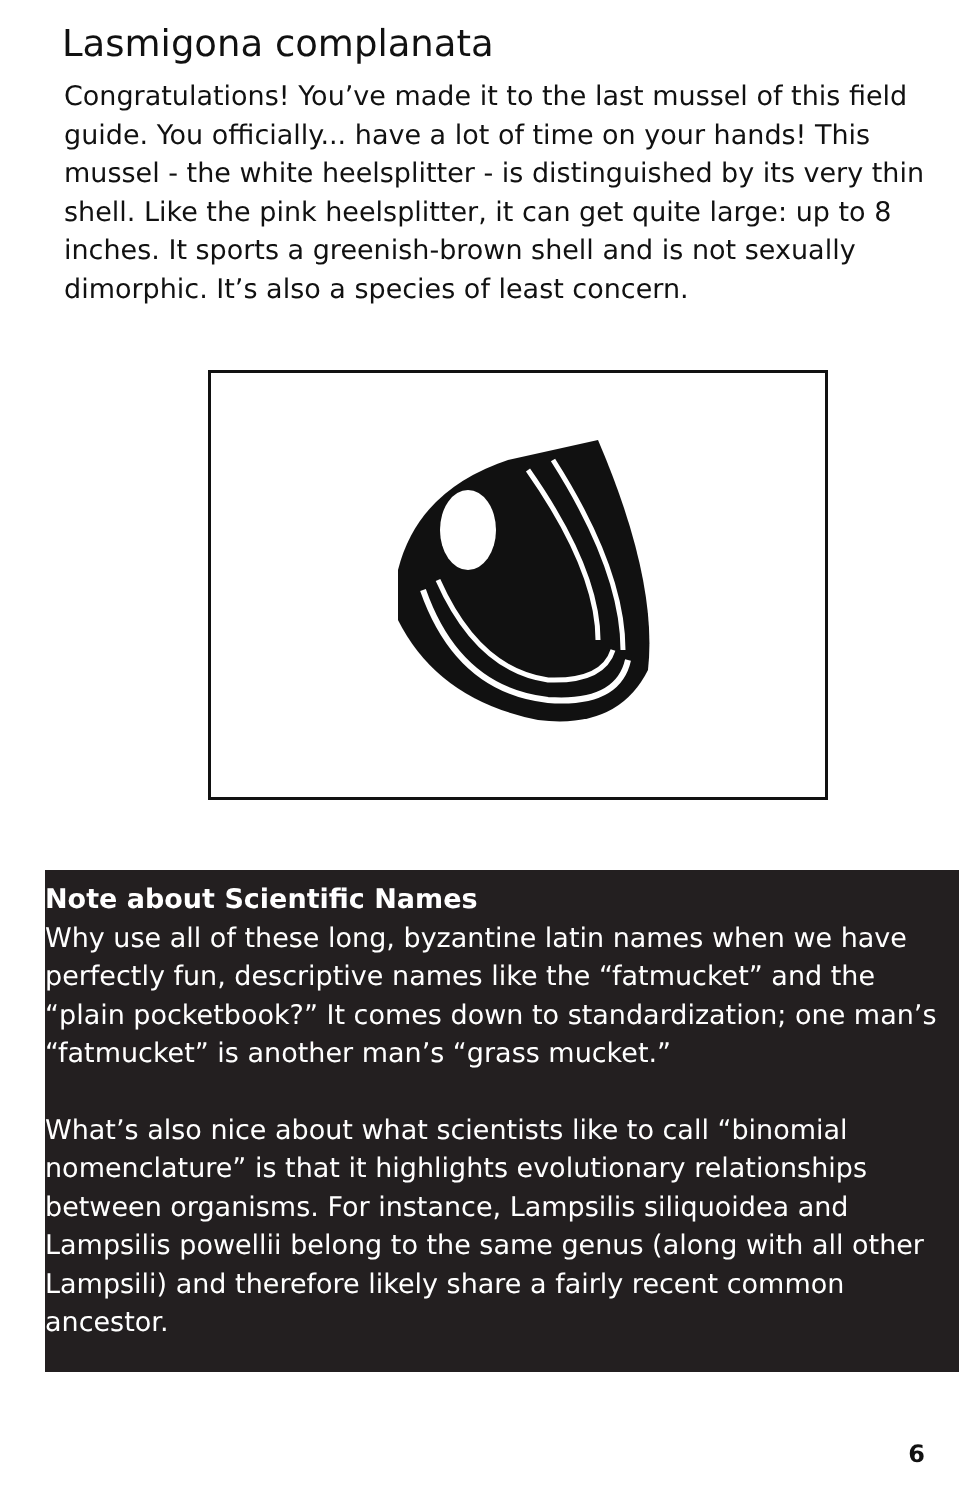Lasmigona complanata
Congratulations! You’ve made it to the last mussel of this field guide. You officially... have a lot of time on your hands! This mussel - the white heelsplitter - is distinguished by its very thin shell. Like the pink heelsplitter, it can get quite large: up to 8 inches. It sports a greenish-brown shell and is not sexually dimorphic. It’s also a species of least concern.
Note about Scientific Names
Why use all of these long, byzantine latin names when we have perfectly fun, descriptive names like the “fatmucket” and the “plain pocketbook?” It comes down to standardization; one man’s “fatmucket” is another man’s “grass mucket.”
What’s also nice about what scientists like to call “binomial nomenclature” is that it highlights evolutionary relationships between organisms. For instance, Lampsilis siliquoidea and Lampsilis powellii belong to the same genus (along with all other Lampsili) and therefore likely share a fairly recent common ancestor.
6